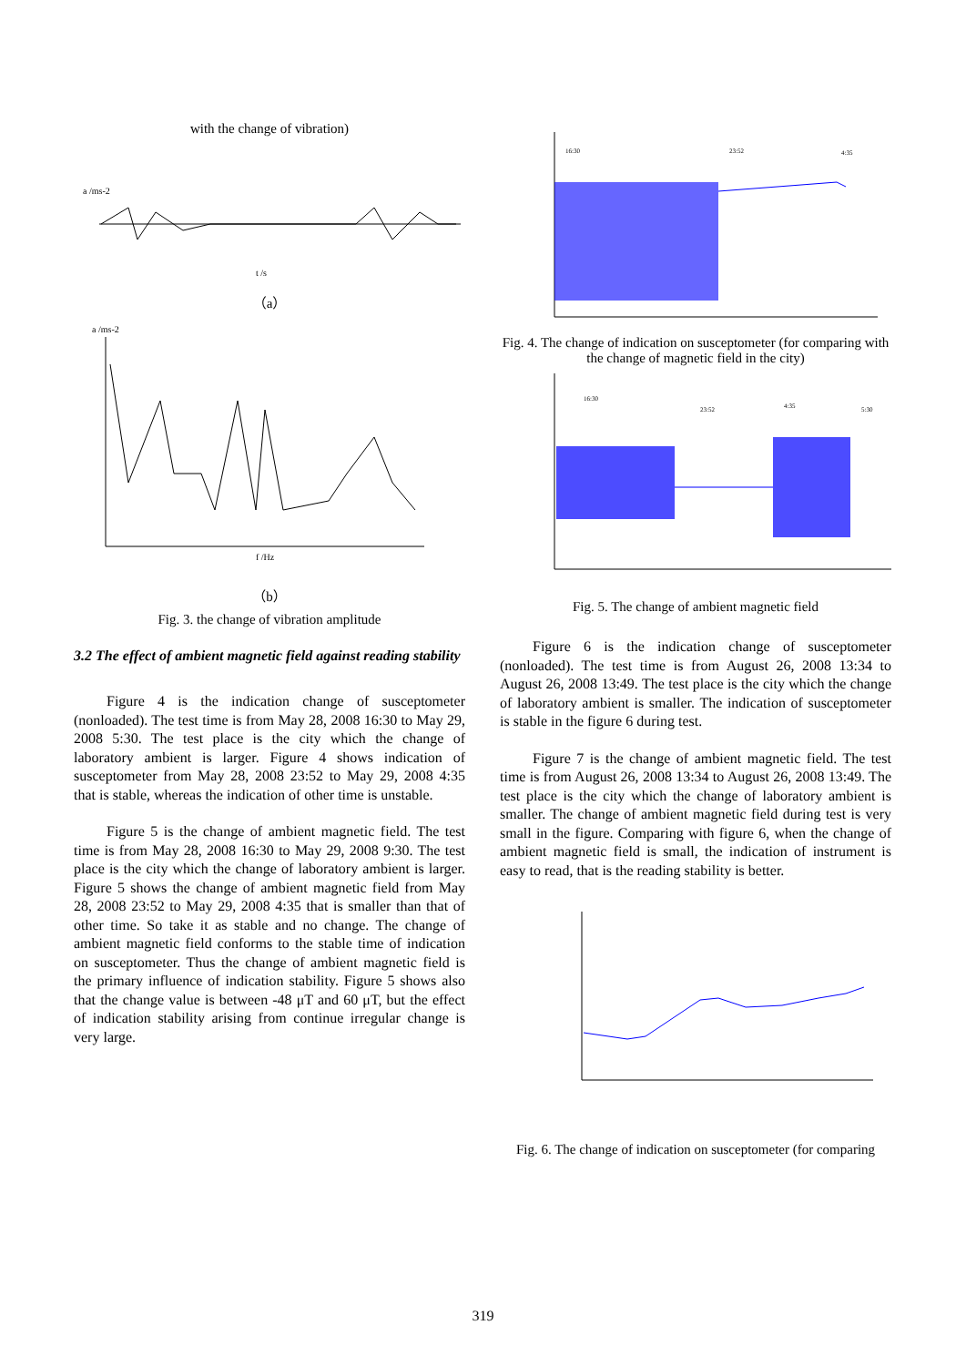with the change of vibration)
a /ms-2
t /s
（a）
a /ms-2
f /Hz
（b）
Fig. 3. the change of vibration amplitude
3.2 The effect of ambient magnetic field against reading stability
Figure 4 is the indication change of susceptometer (nonloaded). The test time is from May 28, 2008 16:30 to May 29, 2008 5:30. The test place is the city which the change of laboratory ambient is larger. Figure 4 shows indication of susceptometer from May 28, 2008 23:52 to May 29, 2008 4:35 that is stable, whereas the indication of other time is unstable.
Figure 5 is the change of ambient magnetic field. The test time is from May 28, 2008 16:30 to May 29, 2008 9:30. The test place is the city which the change of laboratory ambient is larger. Figure 5 shows the change of ambient magnetic field from May 28, 2008 23:52 to May 29, 2008 4:35 that is smaller than that of other time. So take it as stable and no change. The change of ambient magnetic field conforms to the stable time of indication on susceptometer. Thus the change of ambient magnetic field is the primary influence of indication stability. Figure 5 shows also that the change value is between -48 μT and 60 μT, but the effect of indication stability arising from continue irregular change is very large.
16:30
23:52
4:35
Fig. 4. The change of indication on susceptometer (for comparing with the change of magnetic field in the city)
16:30
23:52
4:35
5:30
Fig. 5. The change of ambient magnetic field
Figure 6 is the indication change of susceptometer (nonloaded). The test time is from August 26, 2008 13:34 to August 26, 2008 13:49. The test place is the city which the change of laboratory ambient is smaller. The indication of susceptometer is stable in the figure 6 during test.
Figure 7 is the change of ambient magnetic field. The test time is from August 26, 2008 13:34 to August 26, 2008 13:49. The test place is the city which the change of laboratory ambient is smaller. The change of ambient magnetic field during test is very small in the figure. Comparing with figure 6, when the change of ambient magnetic field is small, the indication of instrument is easy to read, that is the reading stability is better.
Fig. 6. The change of indication on susceptometer (for comparing
319